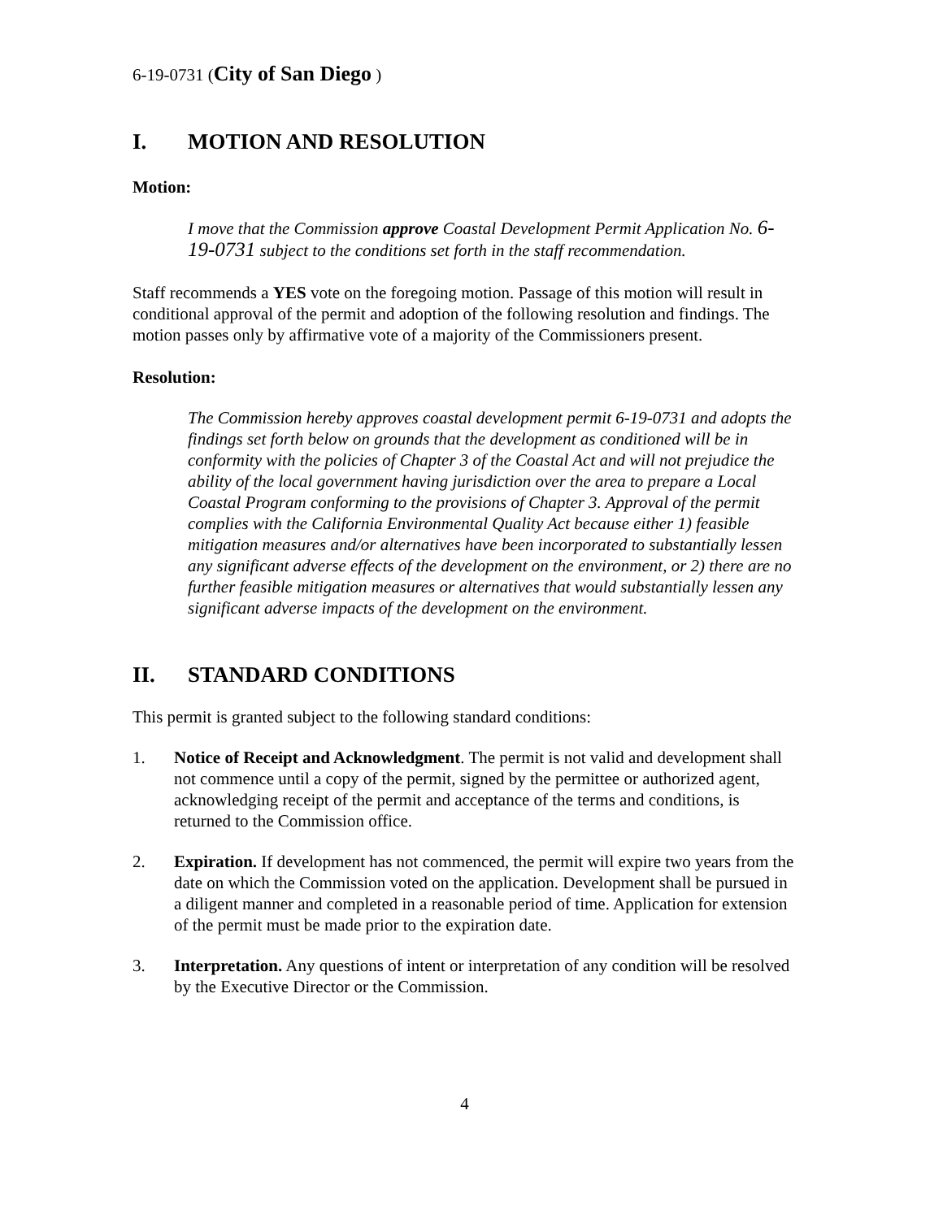6-19-0731 (City of San Diego )
I. MOTION AND RESOLUTION
Motion:
I move that the Commission approve Coastal Development Permit Application No. 6-19-0731 subject to the conditions set forth in the staff recommendation.
Staff recommends a YES vote on the foregoing motion. Passage of this motion will result in conditional approval of the permit and adoption of the following resolution and findings. The motion passes only by affirmative vote of a majority of the Commissioners present.
Resolution:
The Commission hereby approves coastal development permit 6-19-0731 and adopts the findings set forth below on grounds that the development as conditioned will be in conformity with the policies of Chapter 3 of the Coastal Act and will not prejudice the ability of the local government having jurisdiction over the area to prepare a Local Coastal Program conforming to the provisions of Chapter 3. Approval of the permit complies with the California Environmental Quality Act because either 1) feasible mitigation measures and/or alternatives have been incorporated to substantially lessen any significant adverse effects of the development on the environment, or 2) there are no further feasible mitigation measures or alternatives that would substantially lessen any significant adverse impacts of the development on the environment.
II. STANDARD CONDITIONS
This permit is granted subject to the following standard conditions:
1. Notice of Receipt and Acknowledgment. The permit is not valid and development shall not commence until a copy of the permit, signed by the permittee or authorized agent, acknowledging receipt of the permit and acceptance of the terms and conditions, is returned to the Commission office.
2. Expiration. If development has not commenced, the permit will expire two years from the date on which the Commission voted on the application. Development shall be pursued in a diligent manner and completed in a reasonable period of time. Application for extension of the permit must be made prior to the expiration date.
3. Interpretation. Any questions of intent or interpretation of any condition will be resolved by the Executive Director or the Commission.
4